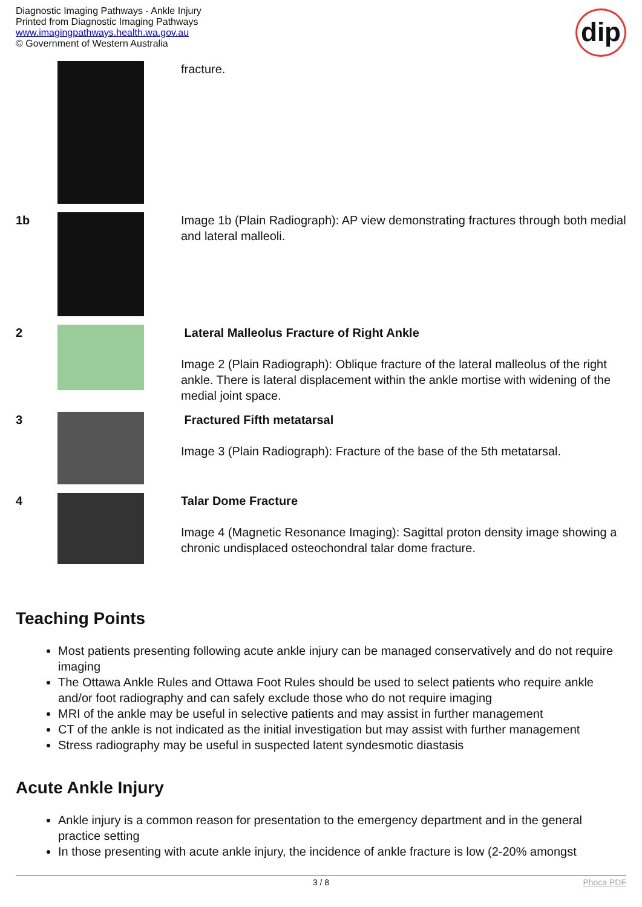Diagnostic Imaging Pathways - Ankle Injury
Printed from Diagnostic Imaging Pathways
www.imagingpathways.health.wa.gov.au
© Government of Western Australia
dip
| | | fracture. |
| 1b | | Image 1b (Plain Radiograph): AP view demonstrating fractures through both medial and lateral malleoli. |
| 2 | | Lateral Malleolus Fracture of Right Ankle Image 2 (Plain Radiograph): Oblique fracture of the lateral malleolus of the right ankle. There is lateral displacement within the ankle mortise with widening of the medial joint space. |
| 3 | | Fractured Fifth metatarsal Image 3 (Plain Radiograph): Fracture of the base of the 5th metatarsal. |
| 4 | | Talar Dome Fracture Image 4 (Magnetic Resonance Imaging): Sagittal proton density image showing a chronic undisplaced osteochondral talar dome fracture. |
Teaching Points
Most patients presenting following acute ankle injury can be managed conservatively and do not require imaging
The Ottawa Ankle Rules and Ottawa Foot Rules should be used to select patients who require ankle and/or foot radiography and can safely exclude those who do not require imaging
MRI of the ankle may be useful in selective patients and may assist in further management
CT of the ankle is not indicated as the initial investigation but may assist with further management
Stress radiography may be useful in suspected latent syndesmotic diastasis
Acute Ankle Injury
Ankle injury is a common reason for presentation to the emergency department and in the general practice setting
In those presenting with acute ankle injury, the incidence of ankle fracture is low (2-20% amongst
3 / 8 Phoca PDF